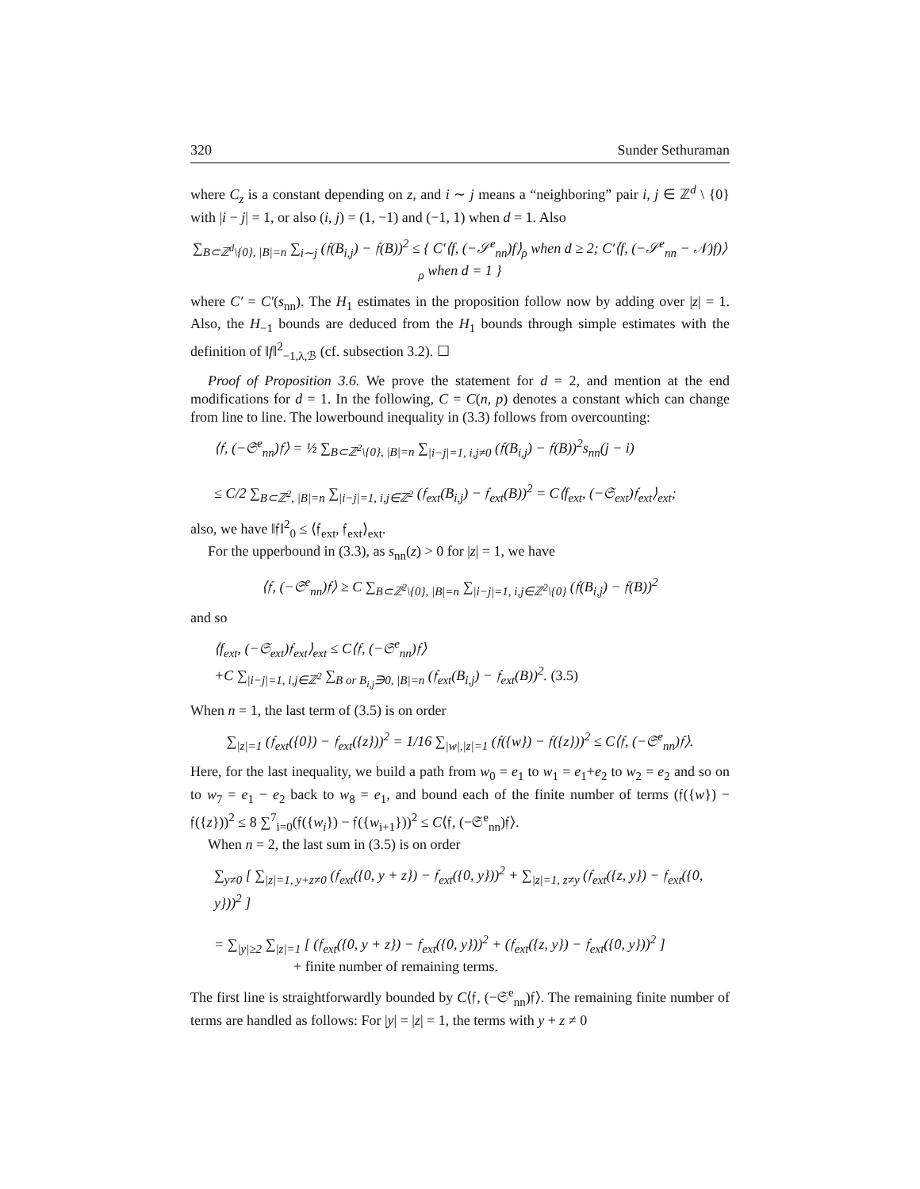320 Sunder Sethuraman
where C<sub>z</sub> is a constant depending on z, and i ∼ j means a “neighboring” pair i, j ∈ ℤ<sup>d</sup> \ {0} with |i − j| = 1, or also (i, j) = (1, −1) and (−1, 1) when d = 1. Also
∑<sub>B⊂ℤ<sup>d</sup>\{0}, |B|=n</sub> ∑<sub>i∼j</sub> (𝔣(B<sub>i,j</sub>) − 𝔣(B))<sup>2</sup> ≤ { C′⟨f, (−𝒮<sup>e</sup><sub>nn</sub>)f⟩<sub>ρ</sub> when d ≥ 2; C′⟨f, (−𝒮<sup>e</sup><sub>nn</sub> − 𝒩)f)⟩<sub>ρ</sub> when d = 1 }
where C′ = C′(s<sub>nn</sub>). The H<sub>1</sub> estimates in the proposition follow now by adding over |z| = 1. Also, the H<sub>−1</sub> bounds are deduced from the H<sub>1</sub> bounds through simple estimates with the definition of ‖f‖<sup>2</sup><sub>−1,λ,ℬ</sub> (cf. subsection 3.2). ☐
Proof of Proposition 3.6. We prove the statement for d = 2, and mention at the end modifications for d = 1. In the following, C = C(n, p) denotes a constant which can change from line to line. The lowerbound inequality in (3.3) follows from overcounting:
⟨𝔣, (−𝔖<sup>e</sup><sub>nn</sub>)𝔣⟩ = ½ ∑<sub>B⊂ℤ<sup>2</sup>\{0}, |B|=n</sub> ∑<sub>|i−j|=1, i,j≠0</sub> (𝔣(B<sub>i,j</sub>) − 𝔣(B))<sup>2</sup>s<sub>nn</sub>(j − i)
≤ C/2 ∑<sub>B⊂ℤ<sup>2</sup>, |B|=n</sub> ∑<sub>|i−j|=1, i,j∈ℤ<sup>2</sup></sub> (𝔣<sub>ext</sub>(B<sub>i,j</sub>) − 𝔣<sub>ext</sub>(B))<sup>2</sup> = C⟨f<sub>ext</sub>, (−𝔖<sub>ext</sub>)𝔣<sub>ext</sub>⟩<sub>ext</sub>;
also, we have ‖𝔣‖<sup>2</sup><sub>0</sub> ≤ ⟨𝔣<sub>ext</sub>, 𝔣<sub>ext</sub>⟩<sub>ext</sub>.
For the upperbound in (3.3), as s<sub>nn</sub>(z) > 0 for |z| = 1, we have
⟨𝔣, (−𝔖<sup>e</sup><sub>nn</sub>)𝔣⟩ ≥ C ∑<sub>B⊂ℤ<sup>2</sup>\{0}, |B|=n</sub> ∑<sub>|i−j|=1, i,j∈ℤ<sup>2</sup>\{0}</sub> (𝔣(B<sub>i,j</sub>) − 𝔣(B))<sup>2</sup>
and so
⟨f<sub>ext</sub>, (−𝔖<sub>ext</sub>)𝔣<sub>ext</sub>⟩<sub>ext</sub> ≤ C⟨𝔣, (−𝔖<sup>e</sup><sub>nn</sub>)𝔣⟩
+C ∑<sub>|i−j|=1, i,j∈ℤ<sup>2</sup></sub> ∑<sub>B or B<sub>i,j</sub>∋0, |B|=n</sub> (𝔣<sub>ext</sub>(B<sub>i,j</sub>) − 𝔣<sub>ext</sub>(B))<sup>2</sup>. (3.5)
When n = 1, the last term of (3.5) is on order
∑<sub>|z|=1</sub> (𝔣<sub>ext</sub>({0}) − 𝔣<sub>ext</sub>({z}))<sup>2</sup> = 1/16 ∑<sub>|w|,|z|=1</sub> (𝔣({w}) − 𝔣({z}))<sup>2</sup> ≤ C⟨𝔣, (−𝔖<sup>e</sup><sub>nn</sub>)𝔣⟩.
Here, for the last inequality, we build a path from w<sub>0</sub> = e<sub>1</sub> to w<sub>1</sub> = e<sub>1</sub>+e<sub>2</sub> to w<sub>2</sub> = e<sub>2</sub> and so on to w<sub>7</sub> = e<sub>1</sub> − e<sub>2</sub> back to w<sub>8</sub> = e<sub>1</sub>, and bound each of the finite number of terms (𝔣({w}) − 𝔣({z}))<sup>2</sup> ≤ 8 ∑<sup>7</sup><sub>i=0</sub>(𝔣({w<sub>i</sub>}) − 𝔣({w<sub>i+1</sub>}))<sup>2</sup> ≤ C⟨𝔣, (−𝔖<sup>e</sup><sub>nn</sub>)𝔣⟩.
When n = 2, the last sum in (3.5) is on order
∑<sub>y≠0</sub> [ ∑<sub>|z|=1, y+z≠0</sub> (𝔣<sub>ext</sub>({0, y + z}) − 𝔣<sub>ext</sub>({0, y}))<sup>2</sup> + ∑<sub>|z|=1, z≠y</sub> (𝔣<sub>ext</sub>({z, y}) − 𝔣<sub>ext</sub>({0, y}))<sup>2</sup> ]
= ∑<sub>|y|≥2</sub> ∑<sub>|z|=1</sub> [ (𝔣<sub>ext</sub>({0, y + z}) − 𝔣<sub>ext</sub>({0, y}))<sup>2</sup> + (𝔣<sub>ext</sub>({z, y}) − 𝔣<sub>ext</sub>({0, y}))<sup>2</sup> ]
+ finite number of remaining terms.
The first line is straightforwardly bounded by C⟨𝔣, (−𝔖<sup>e</sup><sub>nn</sub>)𝔣⟩. The remaining finite number of terms are handled as follows: For |y| = |z| = 1, the terms with y + z ≠ 0